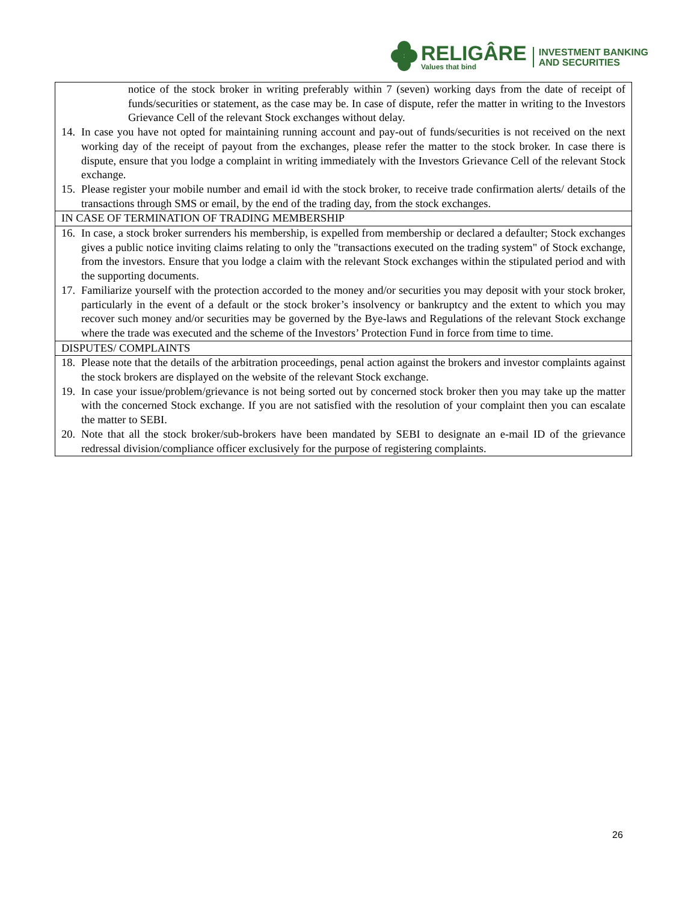RELIGÂRE
Values that bind
INVESTMENT BANKING
AND SECURITIES
| notice of the stock broker in writing preferably within 7 (seven) working days from the date of receipt of funds/securities or statement, as the case may be. In case of dispute, refer the matter in writing to the Investors Grievance Cell of the relevant Stock exchanges without delay. 14. In case you have not opted for maintaining running account and pay-out of funds/securities is not received on the next working day of the receipt of payout from the exchanges, please refer the matter to the stock broker. In case there is dispute, ensure that you lodge a complaint in writing immediately with the Investors Grievance Cell of the relevant Stock exchange. 15. Please register your mobile number and email id with the stock broker, to receive trade confirmation alerts/ details of the transactions through SMS or email, by the end of the trading day, from the stock exchanges. |
| IN CASE OF TERMINATION OF TRADING MEMBERSHIP |
| 16. In case, a stock broker surrenders his membership, is expelled from membership or declared a defaulter; Stock exchanges gives a public notice inviting claims relating to only the "transactions executed on the trading system" of Stock exchange, from the investors. Ensure that you lodge a claim with the relevant Stock exchanges within the stipulated period and with the supporting documents. 17. Familiarize yourself with the protection accorded to the money and/or securities you may deposit with your stock broker, particularly in the event of a default or the stock broker’s insolvency or bankruptcy and the extent to which you may recover such money and/or securities may be governed by the Bye-laws and Regulations of the relevant Stock exchange where the trade was executed and the scheme of the Investors’ Protection Fund in force from time to time. |
| DISPUTES/ COMPLAINTS |
| 18. Please note that the details of the arbitration proceedings, penal action against the brokers and investor complaints against the stock brokers are displayed on the website of the relevant Stock exchange. 19. In case your issue/problem/grievance is not being sorted out by concerned stock broker then you may take up the matter with the concerned Stock exchange. If you are not satisfied with the resolution of your complaint then you can escalate the matter to SEBI. 20. Note that all the stock broker/sub-brokers have been mandated by SEBI to designate an e-mail ID of the grievance redressal division/compliance officer exclusively for the purpose of registering complaints. |
26